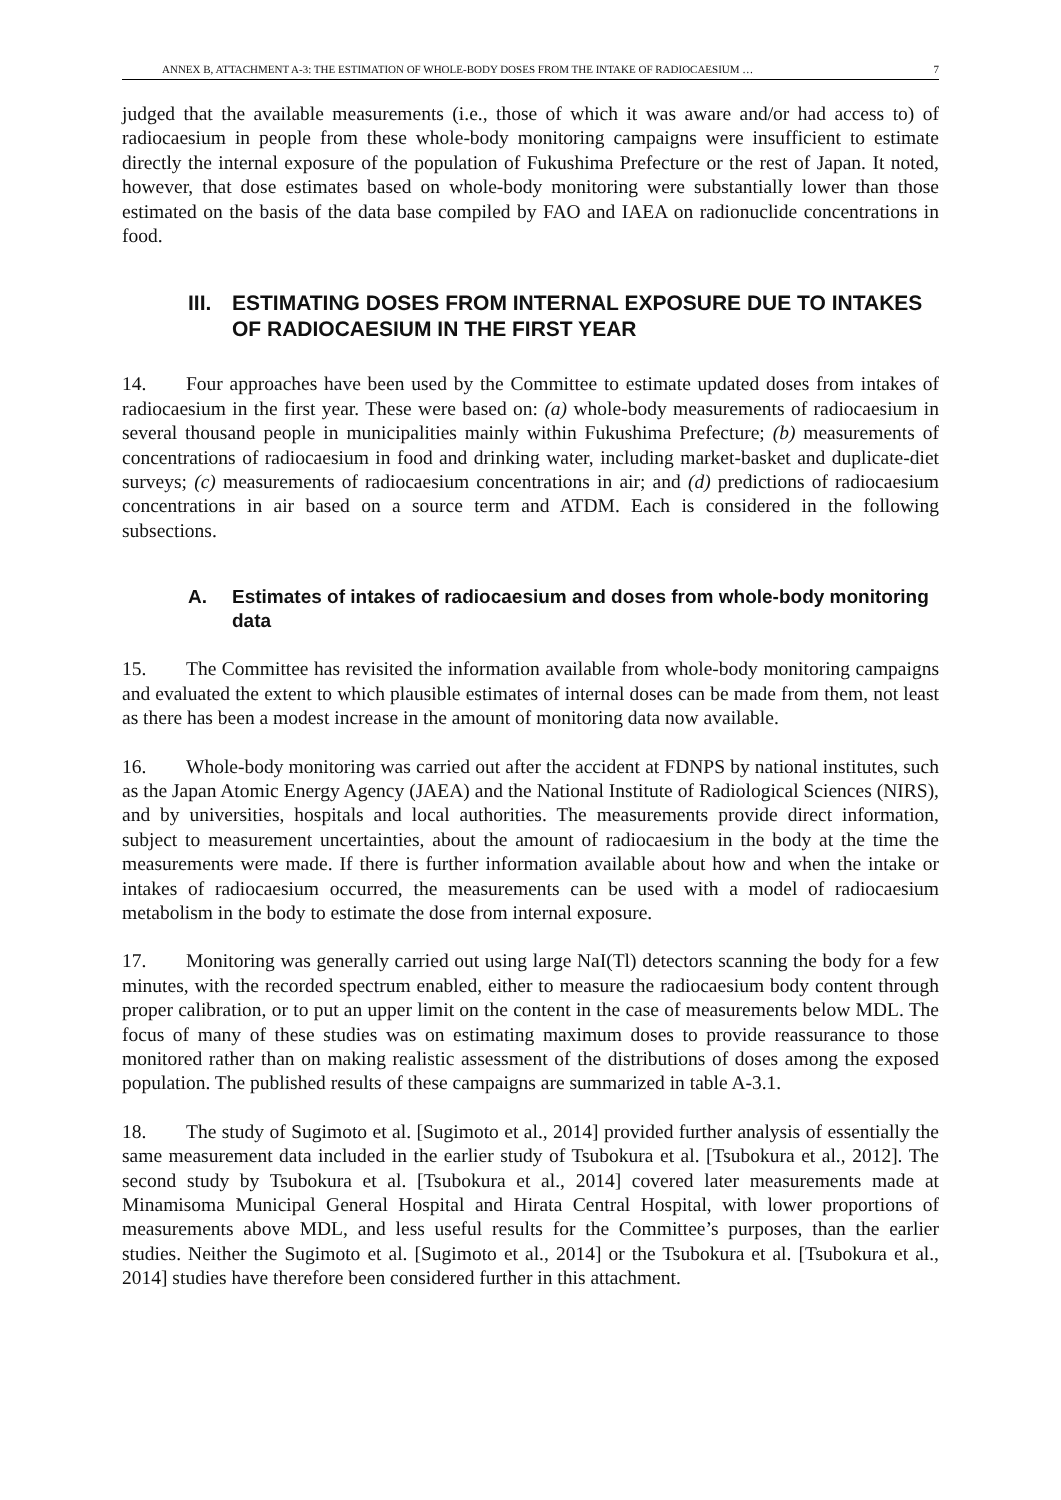ANNEX B, ATTACHMENT A-3: THE ESTIMATION OF WHOLE-BODY DOSES FROM THE INTAKE OF RADIOCAESIUM … 7
judged that the available measurements (i.e., those of which it was aware and/or had access to) of radiocaesium in people from these whole-body monitoring campaigns were insufficient to estimate directly the internal exposure of the population of Fukushima Prefecture or the rest of Japan. It noted, however, that dose estimates based on whole-body monitoring were substantially lower than those estimated on the basis of the data base compiled by FAO and IAEA on radionuclide concentrations in food.
III.
ESTIMATING DOSES FROM INTERNAL EXPOSURE DUE TO INTAKES OF RADIOCAESIUM IN THE FIRST YEAR
14. Four approaches have been used by the Committee to estimate updated doses from intakes of radiocaesium in the first year. These were based on: (a) whole-body measurements of radiocaesium in several thousand people in municipalities mainly within Fukushima Prefecture; (b) measurements of concentrations of radiocaesium in food and drinking water, including market-basket and duplicate-diet surveys; (c) measurements of radiocaesium concentrations in air; and (d) predictions of radiocaesium concentrations in air based on a source term and ATDM. Each is considered in the following subsections.
A. Estimates of intakes of radiocaesium and doses from whole-body monitoring data
15. The Committee has revisited the information available from whole-body monitoring campaigns and evaluated the extent to which plausible estimates of internal doses can be made from them, not least as there has been a modest increase in the amount of monitoring data now available.
16. Whole-body monitoring was carried out after the accident at FDNPS by national institutes, such as the Japan Atomic Energy Agency (JAEA) and the National Institute of Radiological Sciences (NIRS), and by universities, hospitals and local authorities. The measurements provide direct information, subject to measurement uncertainties, about the amount of radiocaesium in the body at the time the measurements were made. If there is further information available about how and when the intake or intakes of radiocaesium occurred, the measurements can be used with a model of radiocaesium metabolism in the body to estimate the dose from internal exposure.
17. Monitoring was generally carried out using large NaI(Tl) detectors scanning the body for a few minutes, with the recorded spectrum enabled, either to measure the radiocaesium body content through proper calibration, or to put an upper limit on the content in the case of measurements below MDL. The focus of many of these studies was on estimating maximum doses to provide reassurance to those monitored rather than on making realistic assessment of the distributions of doses among the exposed population. The published results of these campaigns are summarized in table A-3.1.
18. The study of Sugimoto et al. [Sugimoto et al., 2014] provided further analysis of essentially the same measurement data included in the earlier study of Tsubokura et al. [Tsubokura et al., 2012]. The second study by Tsubokura et al. [Tsubokura et al., 2014] covered later measurements made at Minamisoma Municipal General Hospital and Hirata Central Hospital, with lower proportions of measurements above MDL, and less useful results for the Committee’s purposes, than the earlier studies. Neither the Sugimoto et al. [Sugimoto et al., 2014] or the Tsubokura et al. [Tsubokura et al., 2014] studies have therefore been considered further in this attachment.